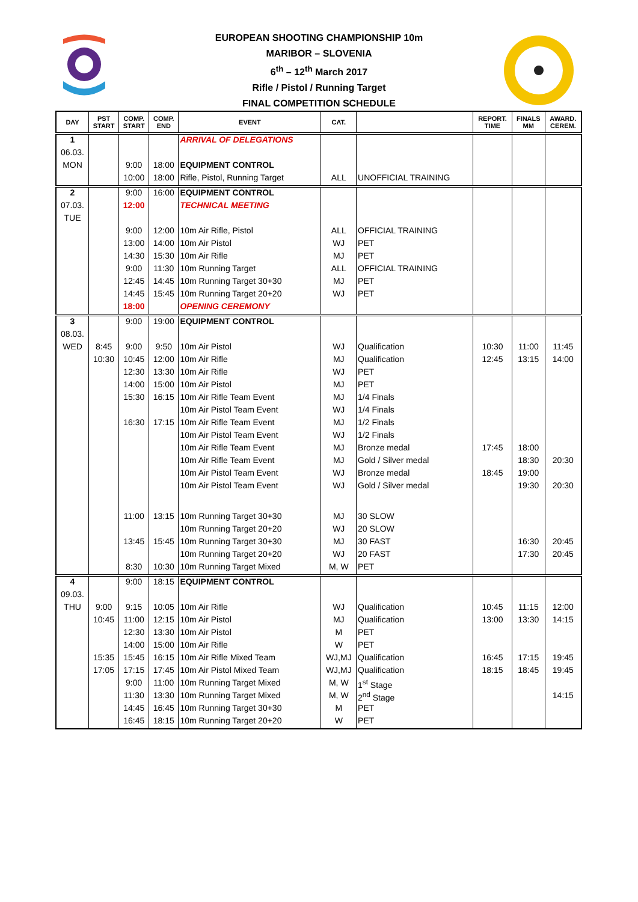EUROPEAN SHOOTING CHAMPIONSHIP 10m
MARIBOR – SLOVENIA
6<sup>th</sup> – 12<sup>th</sup> March 2017
Rifle / Pistol / Running Target
FINAL COMPETITION SCHEDULE
| DAY | PST START | COMP. START | COMP. END | EVENT | CAT. | | REPORT. TIME | FINALS MM | AWARD. CEREM. |
| --- | --- | --- | --- | --- | --- | --- | --- | --- | --- |
| 1 | | | | ARRIVAL OF DELEGATIONS | | | | | |
| 06.03. | | | | | | | | | |
| MON | | 9:00 | 18:00 | EQUIPMENT CONTROL | | | | | |
| | | 10:00 | 18:00 | Rifle, Pistol, Running Target | ALL | UNOFFICIAL TRAINING | | | |
| 2 | | 9:00 | 16:00 | EQUIPMENT CONTROL | | | | | |
| 07.03. | | 12:00 | | TECHNICAL MEETING | | | | | |
| TUE | | | | | | | | | |
| | | 9:00 | 12:00 | 10m Air Rifle, Pistol | ALL | OFFICIAL TRAINING | | | |
| | | 13:00 | 14:00 | 10m Air Pistol | WJ | PET | | | |
| | | 14:30 | 15:30 | 10m Air Rifle | MJ | PET | | | |
| | | 9:00 | 11:30 | 10m Running Target | ALL | OFFICIAL TRAINING | | | |
| | | 12:45 | 14:45 | 10m Running Target 30+30 | MJ | PET | | | |
| | | 14:45 | 15:45 | 10m Running Target 20+20 | WJ | PET | | | |
| | | 18:00 | | OPENING CEREMONY | | | | | |
| 3 | | 9:00 | 19:00 | EQUIPMENT CONTROL | | | | | |
| 08.03. | | | | | | | | | |
| WED | 8:45 | 9:00 | 9:50 | 10m Air Pistol | WJ | Qualification | 10:30 | 11:00 | 11:45 |
| | 10:30 | 10:45 | 12:00 | 10m Air Rifle | MJ | Qualification | 12:45 | 13:15 | 14:00 |
| | | 12:30 | 13:30 | 10m Air Rifle | WJ | PET | | | |
| | | 14:00 | 15:00 | 10m Air Pistol | MJ | PET | | | |
| | | 15:30 | 16:15 | 10m Air Rifle Team Event | MJ | 1/4 Finals | | | |
| | | | | 10m Air Pistol Team Event | WJ | 1/4 Finals | | | |
| | | 16:30 | 17:15 | 10m Air Rifle Team Event | MJ | 1/2 Finals | | | |
| | | | | 10m Air Pistol Team Event | WJ | 1/2 Finals | | | |
| | | | | 10m Air Rifle Team Event | MJ | Bronze medal | 17:45 | 18:00 | |
| | | | | 10m Air Rifle Team Event | MJ | Gold / Silver medal | | 18:30 | 20:30 |
| | | | | 10m Air Pistol Team Event | WJ | Bronze medal | 18:45 | 19:00 | |
| | | | | 10m Air Pistol Team Event | WJ | Gold / Silver medal | | 19:30 | 20:30 |
| | | 11:00 | 13:15 | 10m Running Target 30+30 | MJ | 30 SLOW | | | |
| | | | | 10m Running Target 20+20 | WJ | 20 SLOW | | | |
| | | 13:45 | 15:45 | 10m Running Target 30+30 | MJ | 30 FAST | | 16:30 | 20:45 |
| | | | | 10m Running Target 20+20 | WJ | 20 FAST | | 17:30 | 20:45 |
| | | 8:30 | 10:30 | 10m Running Target Mixed | M, W | PET | | | |
| 4 | | 9:00 | 18:15 | EQUIPMENT CONTROL | | | | | |
| 09.03. | | | | | | | | | |
| THU | 9:00 | 9:15 | 10:05 | 10m Air Rifle | WJ | Qualification | 10:45 | 11:15 | 12:00 |
| | 10:45 | 11:00 | 12:15 | 10m Air Pistol | MJ | Qualification | 13:00 | 13:30 | 14:15 |
| | | 12:30 | 13:30 | 10m Air Pistol | M | PET | | | |
| | | 14:00 | 15:00 | 10m Air Rifle | W | PET | | | |
| | 15:35 | 15:45 | 16:15 | 10m Air Rifle Mixed Team | WJ,MJ | Qualification | 16:45 | 17:15 | 19:45 |
| | 17:05 | 17:15 | 17:45 | 10m Air Pistol Mixed Team | WJ,MJ | Qualification | 18:15 | 18:45 | 19:45 |
| | | 9:00 | 11:00 | 10m Running Target Mixed | M, W | 1<sup>st</sup> Stage | | | |
| | | 11:30 | 13:30 | 10m Running Target Mixed | M, W | 2<sup>nd</sup> Stage | | | 14:15 |
| | | 14:45 | 16:45 | 10m Running Target 30+30 | M | PET | | | |
| | | 16:45 | 18:15 | 10m Running Target 20+20 | W | PET | | | |